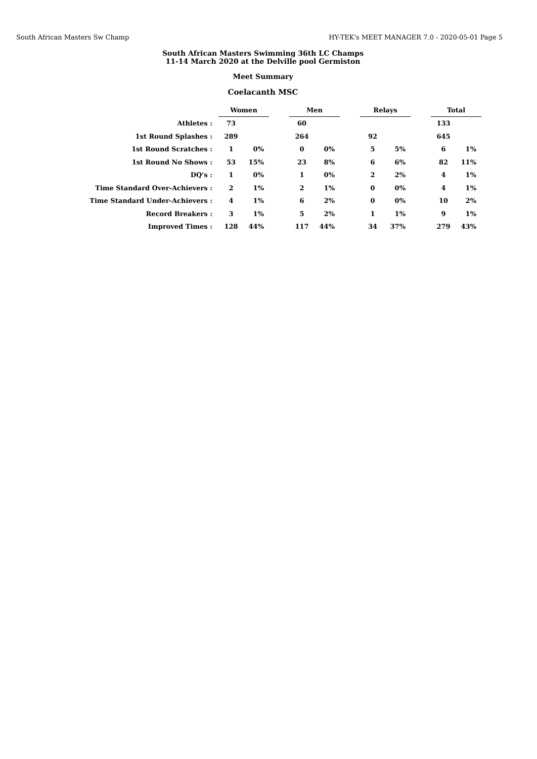South African Masters Sw Champ HY-TEK's MEET MANAGER 7.0 - 2020-05-01 Page 5
South African Masters Swimming 36th LC Champs
11-14 March 2020 at the Delville pool Germiston
Meet Summary
Coelacanth MSC
| | Women | | | Men | | | Relays | | | Total | |
| Athletes : | 73 | | | 60 | | | | | | 133 | |
| 1st Round Splashes : | 289 | | | 264 | | | 92 | | | 645 | |
| 1st Round Scratches : | 1 | 0% | | 0 | 0% | | 5 | 5% | | 6 | 1% |
| 1st Round No Shows : | 53 | 15% | | 23 | 8% | | 6 | 6% | | 82 | 11% |
| DQ's : | 1 | 0% | | 1 | 0% | | 2 | 2% | | 4 | 1% |
| Time Standard Over-Achievers : | 2 | 1% | | 2 | 1% | | 0 | 0% | | 4 | 1% |
| Time Standard Under-Achievers : | 4 | 1% | | 6 | 2% | | 0 | 0% | | 10 | 2% |
| Record Breakers : | 3 | 1% | | 5 | 2% | | 1 | 1% | | 9 | 1% |
| Improved Times : | 128 | 44% | | 117 | 44% | | 34 | 37% | | 279 | 43% |